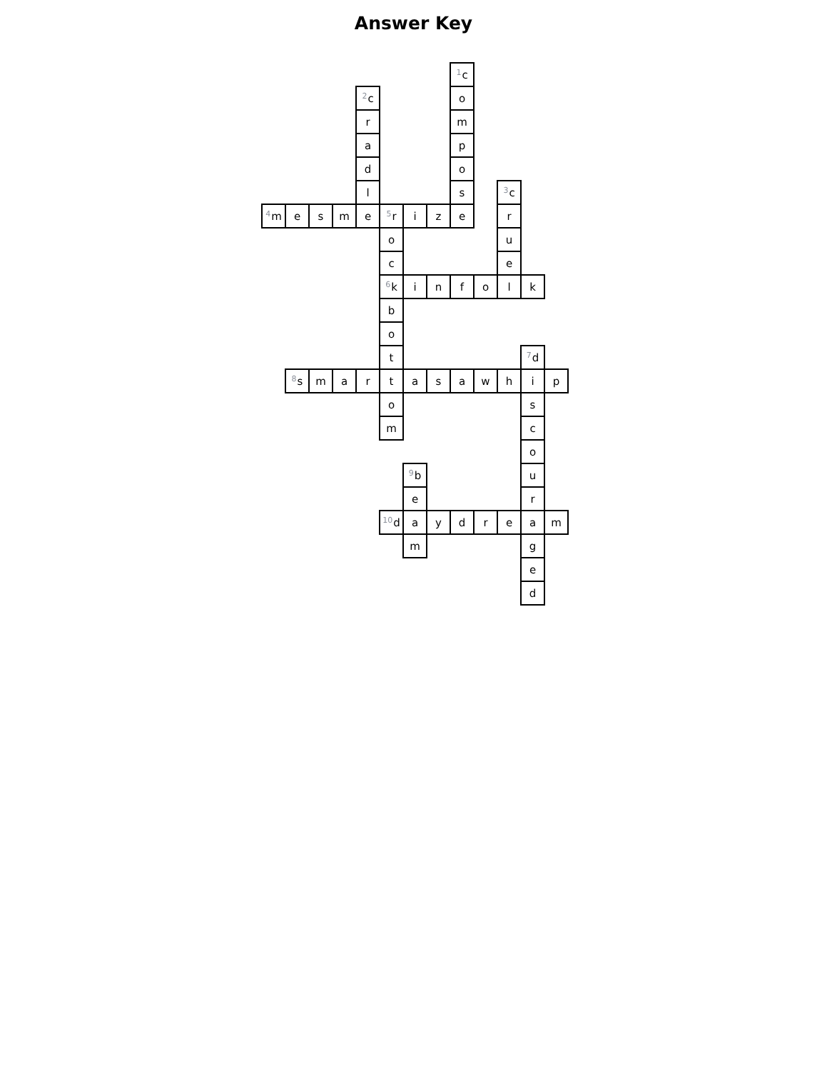Answer Key
| | | | | | | | | <sup>1</sup> c | | | | |
| | | | | <sup>2</sup> c | | | | o | | | | |
| | | | | r | | | | m | | | | |
| | | | | a | | | | p | | | | |
| | | | | d | | | | o | | | | |
| | | | | l | | | | s | | <sup>3</sup> c | | |
| <sup>4</sup> m | e | s | m | e | <sup>5</sup> r | i | z | e | | r | | |
| | | | | | o | | | | | u | | |
| | | | | | c | | | | | e | | |
| | | | | | <sup>6</sup> k | i | n | f | o | l | k | |
| | | | | | b | | | | | | | |
| | | | | | o | | | | | | | |
| | | | | | t | | | | | | <sup>7</sup> d | |
| | <sup>8</sup> s | m | a | r | t | a | s | a | w | h | i | p |
| | | | | | o | | | | | | s | |
| | | | | | m | | | | | | c | |
| | | | | | | | | | | | o | |
| | | | | | | <sup>9</sup> b | | | | | u | |
| | | | | | | e | | | | | r | |
| | | | | | <sup>10</sup> d | a | y | d | r | e | a | m |
| | | | | | | m | | | | | g | |
| | | | | | | | | | | | e | |
| | | | | | | | | | | | d | |